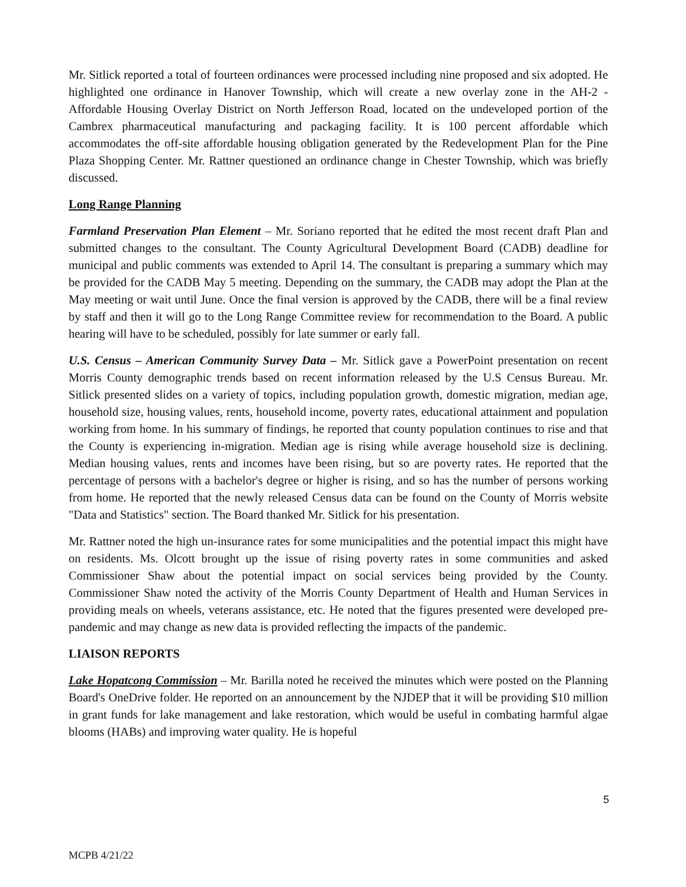Mr. Sitlick reported a total of fourteen ordinances were processed including nine proposed and six adopted. He highlighted one ordinance in Hanover Township, which will create a new overlay zone in the AH-2 - Affordable Housing Overlay District on North Jefferson Road, located on the undeveloped portion of the Cambrex pharmaceutical manufacturing and packaging facility. It is 100 percent affordable which accommodates the off-site affordable housing obligation generated by the Redevelopment Plan for the Pine Plaza Shopping Center. Mr. Rattner questioned an ordinance change in Chester Township, which was briefly discussed.
Long Range Planning
Farmland Preservation Plan Element – Mr. Soriano reported that he edited the most recent draft Plan and submitted changes to the consultant. The County Agricultural Development Board (CADB) deadline for municipal and public comments was extended to April 14. The consultant is preparing a summary which may be provided for the CADB May 5 meeting. Depending on the summary, the CADB may adopt the Plan at the May meeting or wait until June. Once the final version is approved by the CADB, there will be a final review by staff and then it will go to the Long Range Committee review for recommendation to the Board. A public hearing will have to be scheduled, possibly for late summer or early fall.
U.S. Census – American Community Survey Data – Mr. Sitlick gave a PowerPoint presentation on recent Morris County demographic trends based on recent information released by the U.S Census Bureau. Mr. Sitlick presented slides on a variety of topics, including population growth, domestic migration, median age, household size, housing values, rents, household income, poverty rates, educational attainment and population working from home. In his summary of findings, he reported that county population continues to rise and that the County is experiencing in-migration. Median age is rising while average household size is declining. Median housing values, rents and incomes have been rising, but so are poverty rates. He reported that the percentage of persons with a bachelor's degree or higher is rising, and so has the number of persons working from home. He reported that the newly released Census data can be found on the County of Morris website "Data and Statistics" section. The Board thanked Mr. Sitlick for his presentation.
Mr. Rattner noted the high un-insurance rates for some municipalities and the potential impact this might have on residents. Ms. Olcott brought up the issue of rising poverty rates in some communities and asked Commissioner Shaw about the potential impact on social services being provided by the County. Commissioner Shaw noted the activity of the Morris County Department of Health and Human Services in providing meals on wheels, veterans assistance, etc. He noted that the figures presented were developed pre-pandemic and may change as new data is provided reflecting the impacts of the pandemic.
LIAISON REPORTS
Lake Hopatcong Commission – Mr. Barilla noted he received the minutes which were posted on the Planning Board's OneDrive folder. He reported on an announcement by the NJDEP that it will be providing $10 million in grant funds for lake management and lake restoration, which would be useful in combating harmful algae blooms (HABs) and improving water quality. He is hopeful
5
MCPB 4/21/22